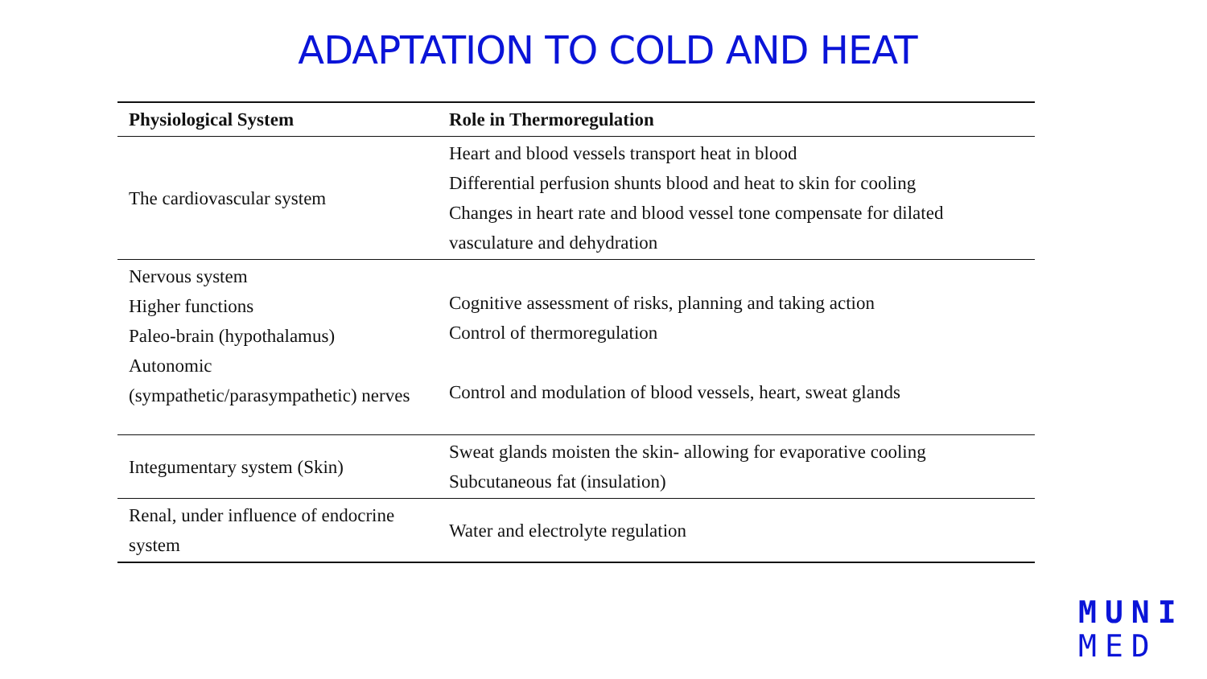ADAPTATION TO COLD AND HEAT
| Physiological System | Role in Thermoregulation |
| --- | --- |
| The cardiovascular system | Heart and blood vessels transport heat in blood Differential perfusion shunts blood and heat to skin for cooling Changes in heart rate and blood vessel tone compensate for dilated vasculature and dehydration |
| Nervous system Higher functions Paleo-brain (hypothalamus) Autonomic (sympathetic/parasympathetic) nerves | Cognitive assessment of risks, planning and taking action Control of thermoregulation Control and modulation of blood vessels, heart, sweat glands |
| Integumentary system (Skin) | Sweat glands moisten the skin- allowing for evaporative cooling Subcutaneous fat (insulation) |
| Renal, under influence of endocrine system | Water and electrolyte regulation |
MUNI
MED